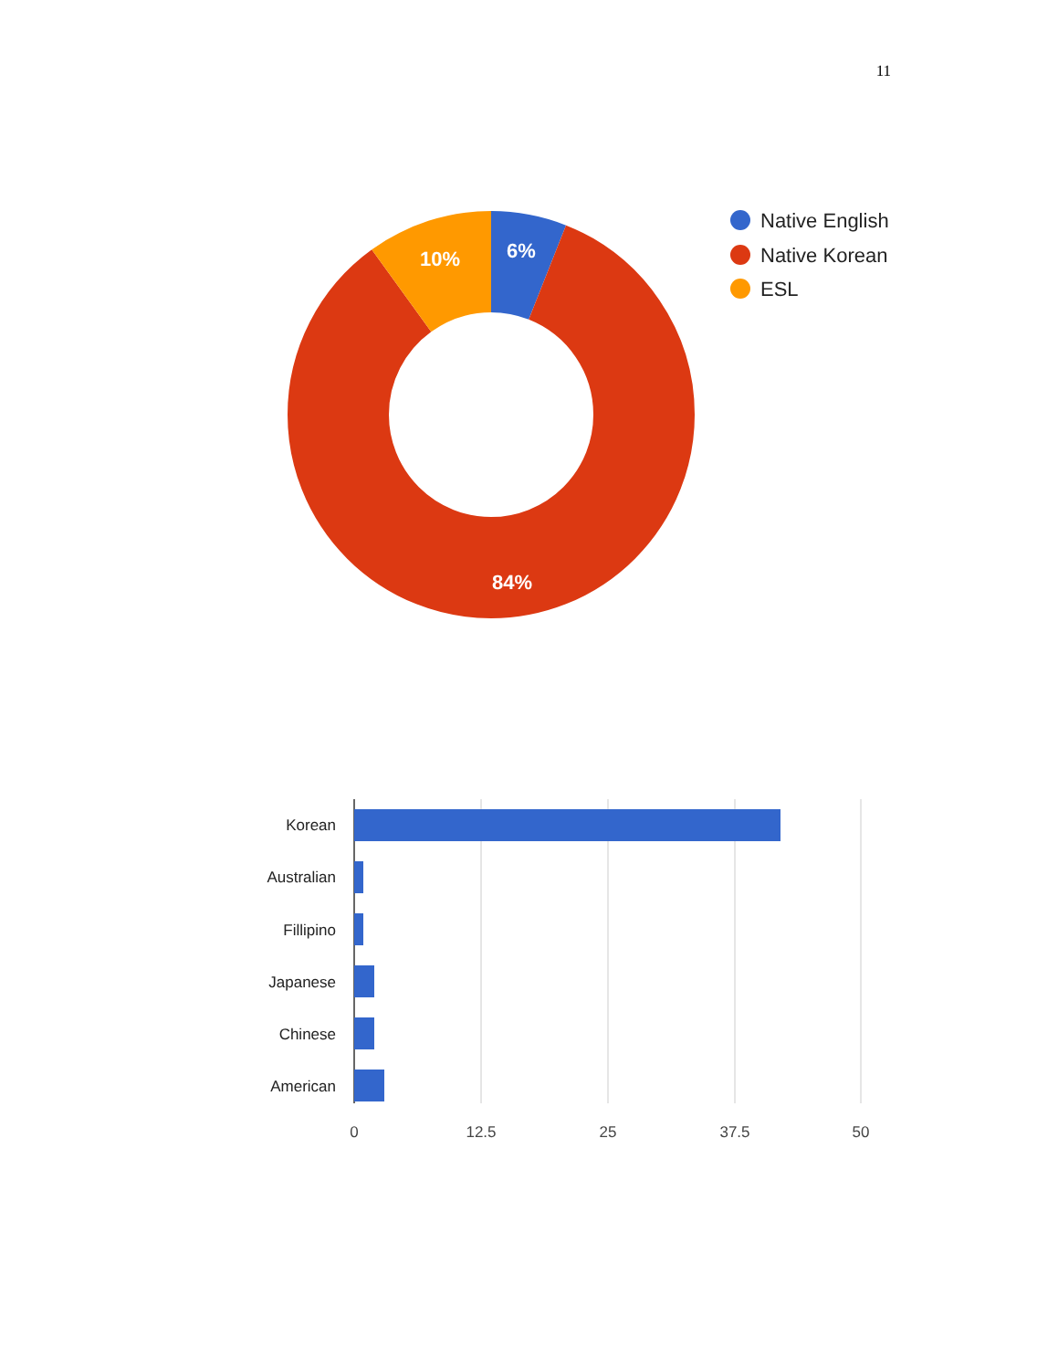11
10%
6%
84%
Native English
Native Korean
ESL
Korean
Australian
Fillipino
Japanese
Chinese
American
0
12.5
25
37.5
50